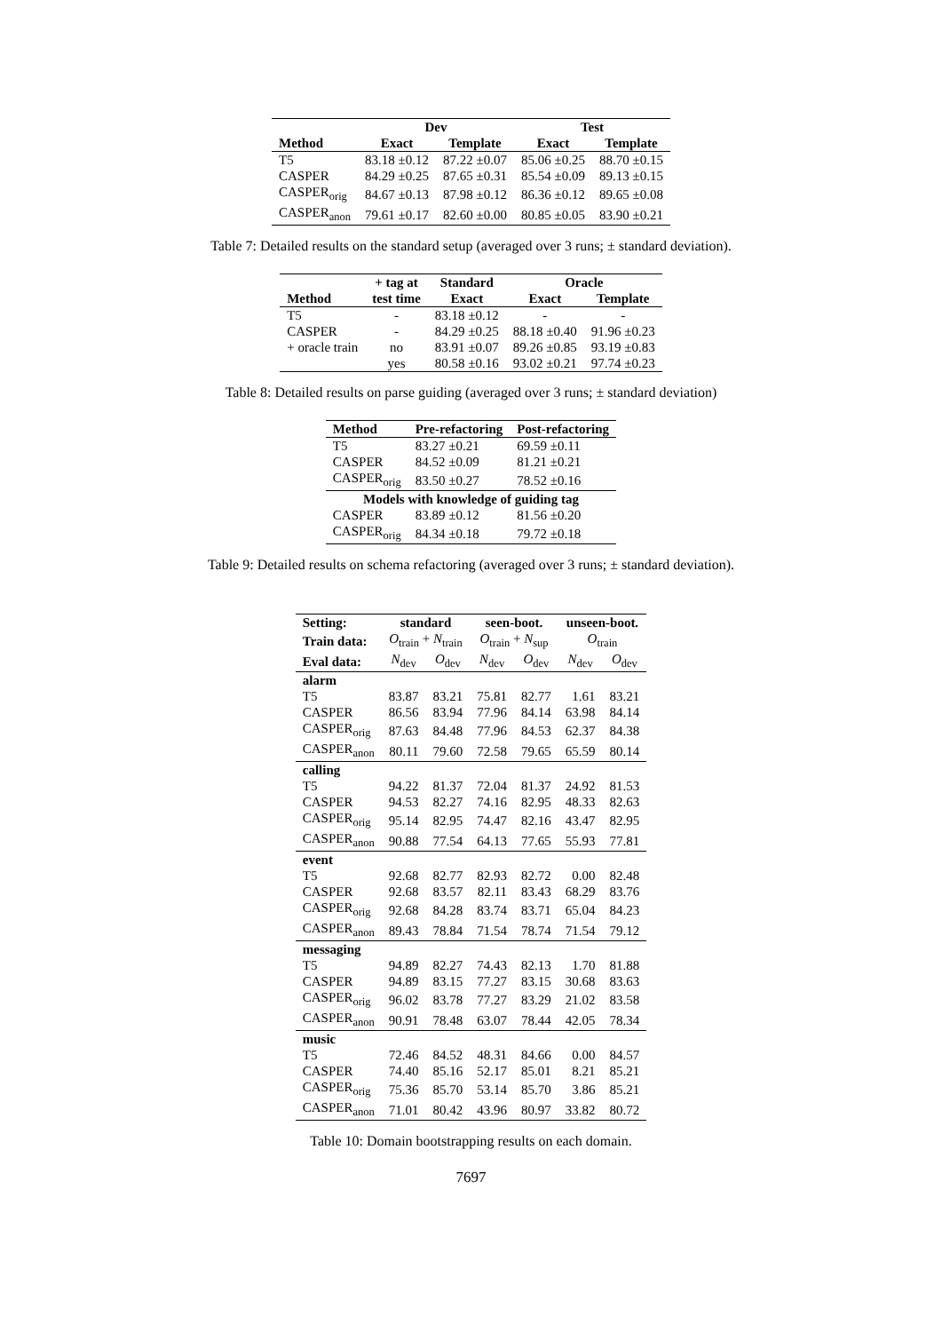| | Dev | | Test | |
| --- | --- | --- | --- | --- |
| Method | Exact | Template | Exact | Template |
| T5 | 83.18 ±0.12 | 87.22 ±0.07 | 85.06 ±0.25 | 88.70 ±0.15 |
| CASPER | 84.29 ±0.25 | 87.65 ±0.31 | 85.54 ±0.09 | 89.13 ±0.15 |
| CASPER<sub>orig</sub> | 84.67 ±0.13 | 87.98 ±0.12 | 86.36 ±0.12 | 89.65 ±0.08 |
| CASPER<sub>anon</sub> | 79.61 ±0.17 | 82.60 ±0.00 | 80.85 ±0.05 | 83.90 ±0.21 |
Table 7: Detailed results on the standard setup (averaged over 3 runs; ± standard deviation).
| | + tag at | Standard | Oracle | |
| --- | --- | --- | --- | --- |
| Method | test time | Exact | Exact | Template |
| T5 | - | 83.18 ±0.12 | - | - |
| CASPER | - | 84.29 ±0.25 | 88.18 ±0.40 | 91.96 ±0.23 |
| + oracle train | no | 83.91 ±0.07 | 89.26 ±0.85 | 93.19 ±0.83 |
| | yes | 80.58 ±0.16 | 93.02 ±0.21 | 97.74 ±0.23 |
Table 8: Detailed results on parse guiding (averaged over 3 runs; ± standard deviation)
| Method | Pre-refactoring | Post-refactoring |
| --- | --- | --- |
| T5 | 83.27 ±0.21 | 69.59 ±0.11 |
| CASPER | 84.52 ±0.09 | 81.21 ±0.21 |
| CASPER<sub>orig</sub> | 83.50 ±0.27 | 78.52 ±0.16 |
| Models with knowledge of guiding tag | | |
| CASPER | 83.89 ±0.12 | 81.56 ±0.20 |
| CASPER<sub>orig</sub> | 84.34 ±0.18 | 79.72 ±0.18 |
Table 9: Detailed results on schema refactoring (averaged over 3 runs; ± standard deviation).
| Setting: | standard | | seen-boot. | | unseen-boot. | |
| --- | --- | --- | --- | --- | --- | --- |
| Train data: | O<sub>train</sub> + N<sub>train</sub> | | O<sub>train</sub> + N<sub>sup</sub> | | O<sub>train</sub> | |
| Eval data: | N<sub>dev</sub> | O<sub>dev</sub> | N<sub>dev</sub> | O<sub>dev</sub> | N<sub>dev</sub> | O<sub>dev</sub> |
| alarm | | | | | | |
| T5 | 83.87 | 83.21 | 75.81 | 82.77 | 1.61 | 83.21 |
| CASPER | 86.56 | 83.94 | 77.96 | 84.14 | 63.98 | 84.14 |
| CASPER<sub>orig</sub> | 87.63 | 84.48 | 77.96 | 84.53 | 62.37 | 84.38 |
| CASPER<sub>anon</sub> | 80.11 | 79.60 | 72.58 | 79.65 | 65.59 | 80.14 |
| calling | | | | | | |
| T5 | 94.22 | 81.37 | 72.04 | 81.37 | 24.92 | 81.53 |
| CASPER | 94.53 | 82.27 | 74.16 | 82.95 | 48.33 | 82.63 |
| CASPER<sub>orig</sub> | 95.14 | 82.95 | 74.47 | 82.16 | 43.47 | 82.95 |
| CASPER<sub>anon</sub> | 90.88 | 77.54 | 64.13 | 77.65 | 55.93 | 77.81 |
| event | | | | | | |
| T5 | 92.68 | 82.77 | 82.93 | 82.72 | 0.00 | 82.48 |
| CASPER | 92.68 | 83.57 | 82.11 | 83.43 | 68.29 | 83.76 |
| CASPER<sub>orig</sub> | 92.68 | 84.28 | 83.74 | 83.71 | 65.04 | 84.23 |
| CASPER<sub>anon</sub> | 89.43 | 78.84 | 71.54 | 78.74 | 71.54 | 79.12 |
| messaging | | | | | | |
| T5 | 94.89 | 82.27 | 74.43 | 82.13 | 1.70 | 81.88 |
| CASPER | 94.89 | 83.15 | 77.27 | 83.15 | 30.68 | 83.63 |
| CASPER<sub>orig</sub> | 96.02 | 83.78 | 77.27 | 83.29 | 21.02 | 83.58 |
| CASPER<sub>anon</sub> | 90.91 | 78.48 | 63.07 | 78.44 | 42.05 | 78.34 |
| music | | | | | | |
| T5 | 72.46 | 84.52 | 48.31 | 84.66 | 0.00 | 84.57 |
| CASPER | 74.40 | 85.16 | 52.17 | 85.01 | 8.21 | 85.21 |
| CASPER<sub>orig</sub> | 75.36 | 85.70 | 53.14 | 85.70 | 3.86 | 85.21 |
| CASPER<sub>anon</sub> | 71.01 | 80.42 | 43.96 | 80.97 | 33.82 | 80.72 |
Table 10: Domain bootstrapping results on each domain.
7697